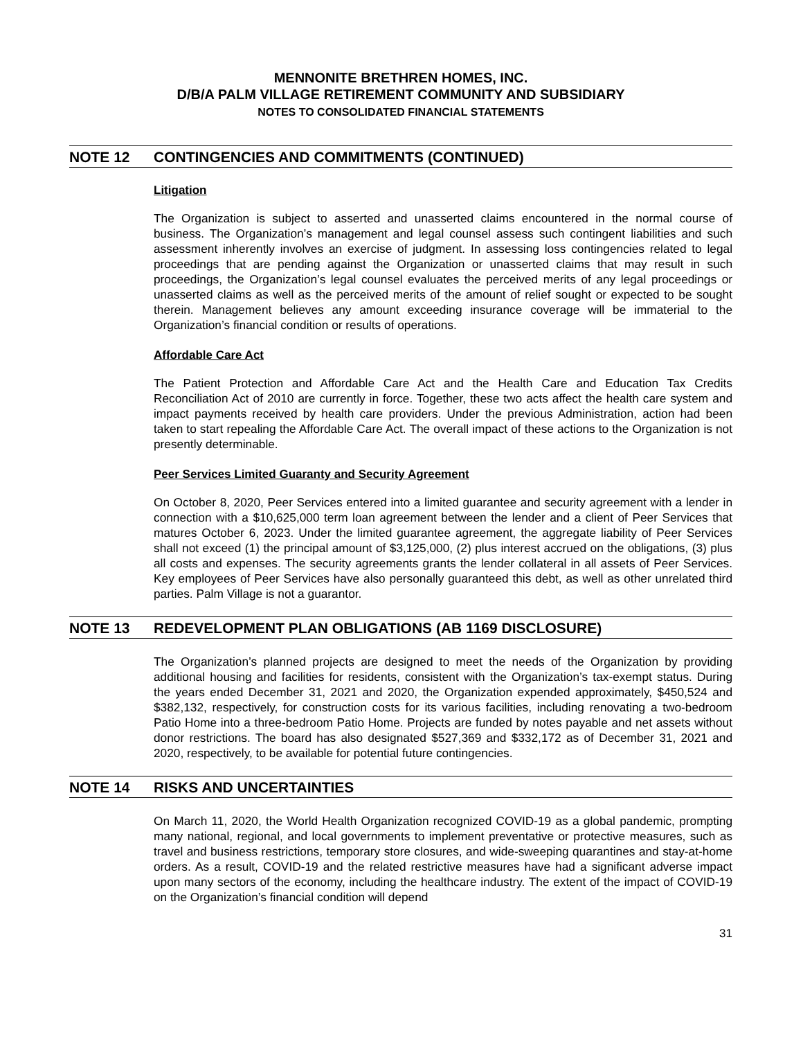MENNONITE BRETHREN HOMES, INC.
D/B/A PALM VILLAGE RETIREMENT COMMUNITY AND SUBSIDIARY
NOTES TO CONSOLIDATED FINANCIAL STATEMENTS
NOTE 12 CONTINGENCIES AND COMMITMENTS (CONTINUED)
Litigation
The Organization is subject to asserted and unasserted claims encountered in the normal course of business. The Organization’s management and legal counsel assess such contingent liabilities and such assessment inherently involves an exercise of judgment. In assessing loss contingencies related to legal proceedings that are pending against the Organization or unasserted claims that may result in such proceedings, the Organization’s legal counsel evaluates the perceived merits of any legal proceedings or unasserted claims as well as the perceived merits of the amount of relief sought or expected to be sought therein. Management believes any amount exceeding insurance coverage will be immaterial to the Organization’s financial condition or results of operations.
Affordable Care Act
The Patient Protection and Affordable Care Act and the Health Care and Education Tax Credits Reconciliation Act of 2010 are currently in force. Together, these two acts affect the health care system and impact payments received by health care providers. Under the previous Administration, action had been taken to start repealing the Affordable Care Act. The overall impact of these actions to the Organization is not presently determinable.
Peer Services Limited Guaranty and Security Agreement
On October 8, 2020, Peer Services entered into a limited guarantee and security agreement with a lender in connection with a $10,625,000 term loan agreement between the lender and a client of Peer Services that matures October 6, 2023. Under the limited guarantee agreement, the aggregate liability of Peer Services shall not exceed (1) the principal amount of $3,125,000, (2) plus interest accrued on the obligations, (3) plus all costs and expenses. The security agreements grants the lender collateral in all assets of Peer Services. Key employees of Peer Services have also personally guaranteed this debt, as well as other unrelated third parties. Palm Village is not a guarantor.
NOTE 13 REDEVELOPMENT PLAN OBLIGATIONS (AB 1169 DISCLOSURE)
The Organization’s planned projects are designed to meet the needs of the Organization by providing additional housing and facilities for residents, consistent with the Organization’s tax-exempt status. During the years ended December 31, 2021 and 2020, the Organization expended approximately, $450,524 and $382,132, respectively, for construction costs for its various facilities, including renovating a two-bedroom Patio Home into a three-bedroom Patio Home. Projects are funded by notes payable and net assets without donor restrictions. The board has also designated $527,369 and $332,172 as of December 31, 2021 and 2020, respectively, to be available for potential future contingencies.
NOTE 14 RISKS AND UNCERTAINTIES
On March 11, 2020, the World Health Organization recognized COVID-19 as a global pandemic, prompting many national, regional, and local governments to implement preventative or protective measures, such as travel and business restrictions, temporary store closures, and wide-sweeping quarantines and stay-at-home orders. As a result, COVID-19 and the related restrictive measures have had a significant adverse impact upon many sectors of the economy, including the healthcare industry. The extent of the impact of COVID-19 on the Organization’s financial condition will depend
31